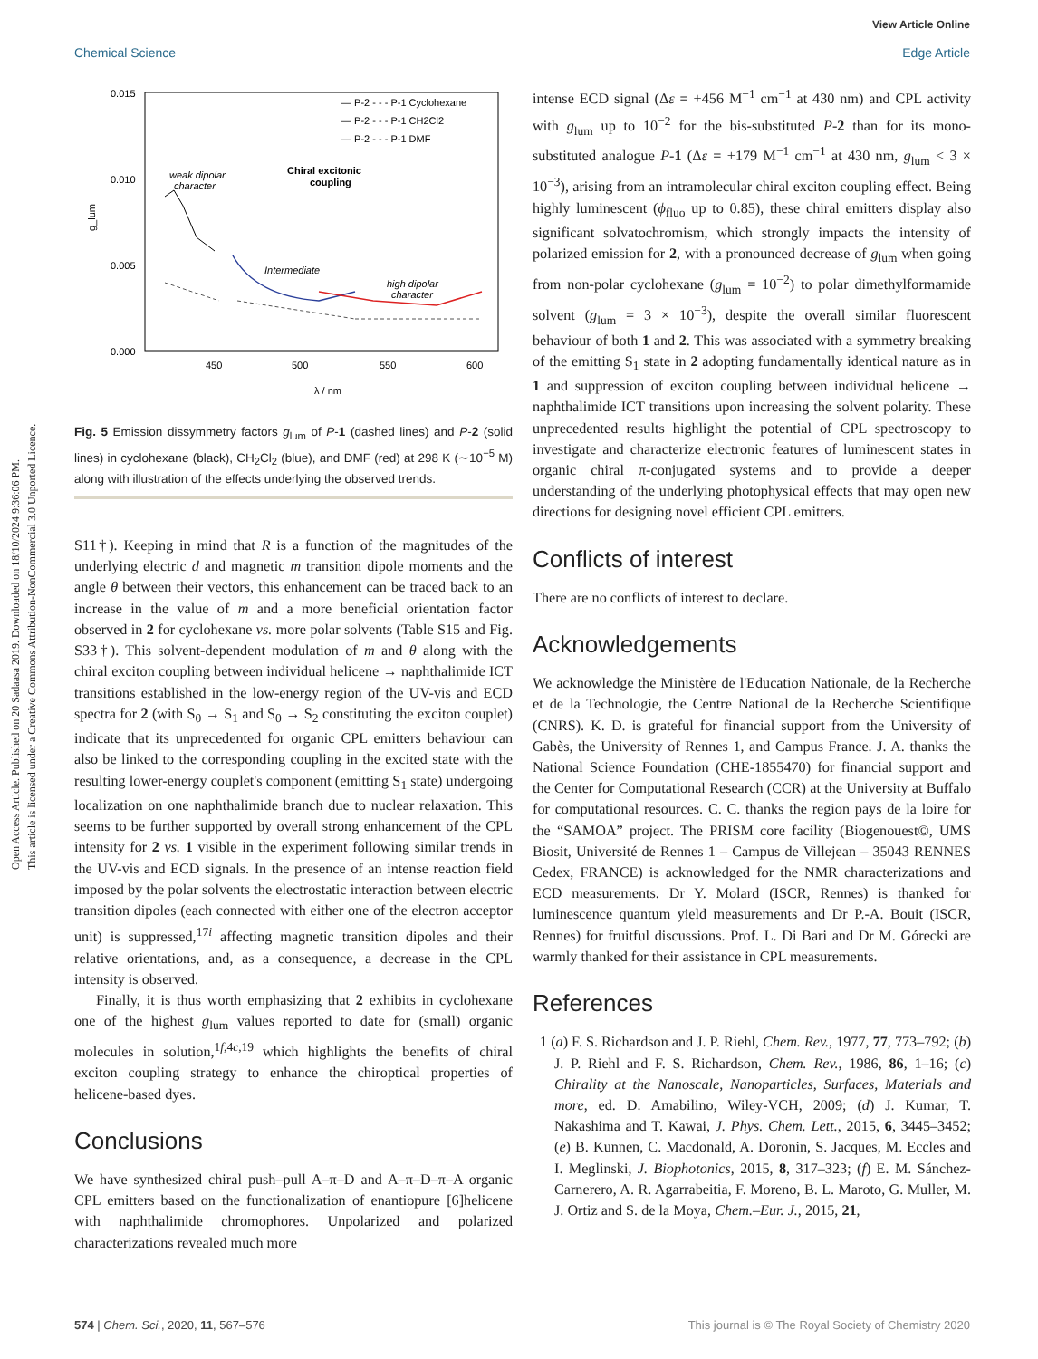Open Access Article. Published on 20 Sadaasa 2019. Downloaded on 18/10/2024 9:36:06 PM.
This article is licensed under a Creative Commons Attribution-NonCommercial 3.0 Unported Licence.
View Article Online
Edge Article
Chemical Science
0.015
0.010
0.005
0.000
450
500
550
600
λ / nm
g_lum
— P-2 - - - P-1 Cyclohexane
— P-2 - - - P-1 CH2Cl2
— P-2 - - - P-1 DMF
Chiral excitonic
coupling
weak dipolar
character
Intermediate
high dipolar
character
Fig. 5 Emission dissymmetry factors g<sub>lum</sub> of P-1 (dashed lines) and P-2 (solid lines) in cyclohexane (black), CH<sub>2</sub>Cl<sub>2</sub> (blue), and DMF (red) at 298 K (∼10<sup>−5</sup> M) along with illustration of the effects underlying the observed trends.
S11†). Keeping in mind that R is a function of the magnitudes of the underlying electric d and magnetic m transition dipole moments and the angle θ between their vectors, this enhancement can be traced back to an increase in the value of m and a more beneficial orientation factor observed in 2 for cyclohexane vs. more polar solvents (Table S15 and Fig. S33†). This solvent-dependent modulation of m and θ along with the chiral exciton coupling between individual helicene → naphthalimide ICT transitions established in the low-energy region of the UV-vis and ECD spectra for 2 (with S<sub>0</sub> → S<sub>1</sub> and S<sub>0</sub> → S<sub>2</sub> constituting the exciton couplet) indicate that its unprecedented for organic CPL emitters behaviour can also be linked to the corresponding coupling in the excited state with the resulting lower-energy couplet's component (emitting S<sub>1</sub> state) undergoing localization on one naphthalimide branch due to nuclear relaxation. This seems to be further supported by overall strong enhancement of the CPL intensity for 2 vs. 1 visible in the experiment following similar trends in the UV-vis and ECD signals. In the presence of an intense reaction field imposed by the polar solvents the electrostatic interaction between electric transition dipoles (each connected with either one of the electron acceptor unit) is suppressed,<sup>17i</sup> affecting magnetic transition dipoles and their relative orientations, and, as a consequence, a decrease in the CPL intensity is observed.
Finally, it is thus worth emphasizing that 2 exhibits in cyclohexane one of the highest g<sub>lum</sub> values reported to date for (small) organic molecules in solution,<sup>1f,4c,19</sup> which highlights the benefits of chiral exciton coupling strategy to enhance the chiroptical properties of helicene-based dyes.
Conclusions
We have synthesized chiral push–pull A–π–D and A–π–D–π–A organic CPL emitters based on the functionalization of enantiopure [6]helicene with naphthalimide chromophores. Unpolarized and polarized characterizations revealed much more
intense ECD signal (Δε = +456 M<sup>−1</sup> cm<sup>−1</sup> at 430 nm) and CPL activity with g<sub>lum</sub> up to 10<sup>−2</sup> for the bis-substituted P-2 than for its mono-substituted analogue P-1 (Δε = +179 M<sup>−1</sup> cm<sup>−1</sup> at 430 nm, g<sub>lum</sub> < 3 × 10<sup>−3</sup>), arising from an intramolecular chiral exciton coupling effect. Being highly luminescent (ϕ<sub>fluo</sub> up to 0.85), these chiral emitters display also significant solvatochromism, which strongly impacts the intensity of polarized emission for 2, with a pronounced decrease of g<sub>lum</sub> when going from non-polar cyclohexane (g<sub>lum</sub> = 10<sup>−2</sup>) to polar dimethylformamide solvent (g<sub>lum</sub> = 3 × 10<sup>−3</sup>), despite the overall similar fluorescent behaviour of both 1 and 2. This was associated with a symmetry breaking of the emitting S<sub>1</sub> state in 2 adopting fundamentally identical nature as in 1 and suppression of exciton coupling between individual helicene → naphthalimide ICT transitions upon increasing the solvent polarity. These unprecedented results highlight the potential of CPL spectroscopy to investigate and characterize electronic features of luminescent states in organic chiral π-conjugated systems and to provide a deeper understanding of the underlying photophysical effects that may open new directions for designing novel efficient CPL emitters.
Conflicts of interest
There are no conflicts of interest to declare.
Acknowledgements
We acknowledge the Ministère de l'Education Nationale, de la Recherche et de la Technologie, the Centre National de la Recherche Scientifique (CNRS). K. D. is grateful for financial support from the University of Gabès, the University of Rennes 1, and Campus France. J. A. thanks the National Science Foundation (CHE-1855470) for financial support and the Center for Computational Research (CCR) at the University at Buffalo for computational resources. C. C. thanks the region pays de la loire for the “SAMOA” project. The PRISM core facility (Biogenouest©, UMS Biosit, Université de Rennes 1 – Campus de Villejean – 35043 RENNES Cedex, FRANCE) is acknowledged for the NMR characterizations and ECD measurements. Dr Y. Molard (ISCR, Rennes) is thanked for luminescence quantum yield measurements and Dr P.-A. Bouit (ISCR, Rennes) for fruitful discussions. Prof. L. Di Bari and Dr M. Górecki are warmly thanked for their assistance in CPL measurements.
References
1 (a) F. S. Richardson and J. P. Riehl, Chem. Rev., 1977, 77, 773–792; (b) J. P. Riehl and F. S. Richardson, Chem. Rev., 1986, 86, 1–16; (c) Chirality at the Nanoscale, Nanoparticles, Surfaces, Materials and more, ed. D. Amabilino, Wiley-VCH, 2009; (d) J. Kumar, T. Nakashima and T. Kawai, J. Phys. Chem. Lett., 2015, 6, 3445–3452; (e) B. Kunnen, C. Macdonald, A. Doronin, S. Jacques, M. Eccles and I. Meglinski, J. Biophotonics, 2015, 8, 317–323; (f) E. M. Sánchez-Carnerero, A. R. Agarrabeitia, F. Moreno, B. L. Maroto, G. Muller, M. J. Ortiz and S. de la Moya, Chem.–Eur. J., 2015, 21,
574 | Chem. Sci., 2020, 11, 567–576 This journal is © The Royal Society of Chemistry 2020